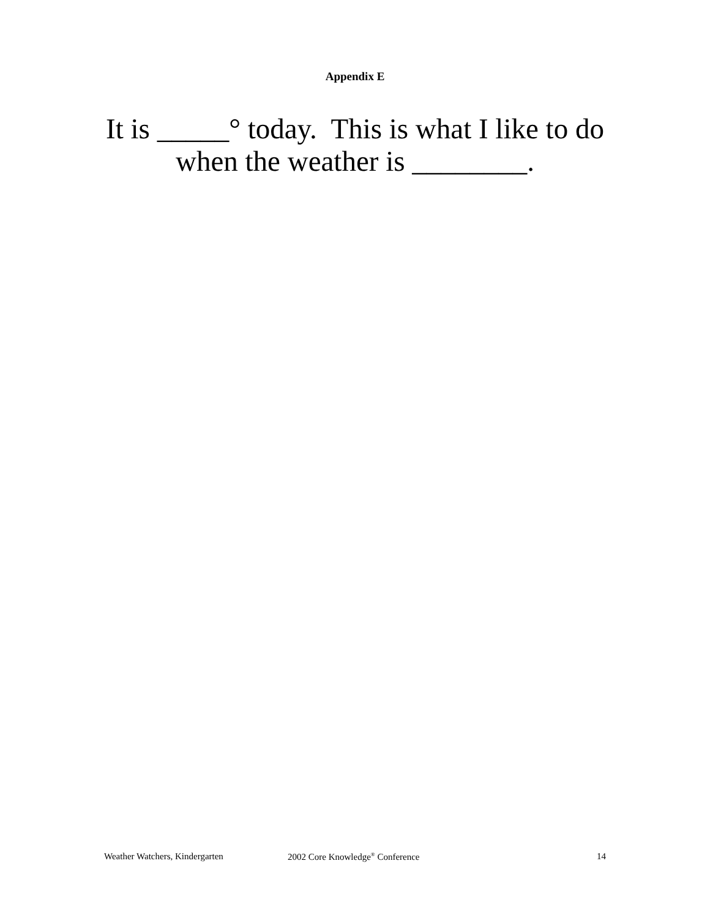Appendix E
It is _____° today. This is what I like to do
when the weather is ________.
Weather Watchers, Kindergarten 2002 Core Knowledge<sup>®</sup> Conference 14